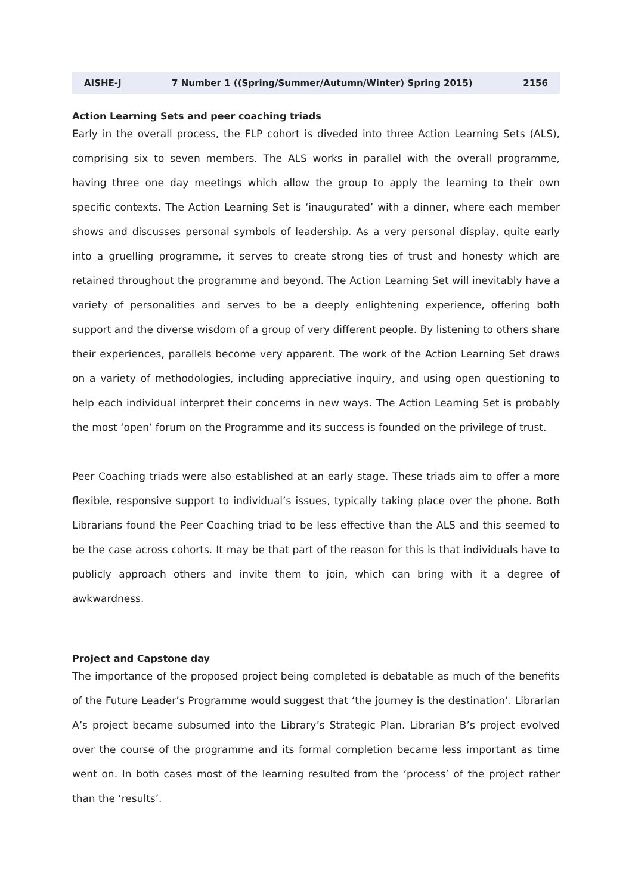AISHE-J 7 Number 1 ((Spring/Summer/Autumn/Winter) Spring 2015) 2156
Action Learning Sets and peer coaching triads
Early in the overall process, the FLP cohort is diveded into three Action Learning Sets (ALS), comprising six to seven members. The ALS works in parallel with the overall programme, having three one day meetings which allow the group to apply the learning to their own specific contexts. The Action Learning Set is ‘inaugurated’ with a dinner, where each member shows and discusses personal symbols of leadership. As a very personal display, quite early into a gruelling programme, it serves to create strong ties of trust and honesty which are retained throughout the programme and beyond. The Action Learning Set will inevitably have a variety of personalities and serves to be a deeply enlightening experience, offering both support and the diverse wisdom of a group of very different people. By listening to others share their experiences, parallels become very apparent. The work of the Action Learning Set draws on a variety of methodologies, including appreciative inquiry, and using open questioning to help each individual interpret their concerns in new ways. The Action Learning Set is probably the most ‘open’ forum on the Programme and its success is founded on the privilege of trust.
Peer Coaching triads were also established at an early stage. These triads aim to offer a more flexible, responsive support to individual’s issues, typically taking place over the phone. Both Librarians found the Peer Coaching triad to be less effective than the ALS and this seemed to be the case across cohorts. It may be that part of the reason for this is that individuals have to publicly approach others and invite them to join, which can bring with it a degree of awkwardness.
Project and Capstone day
The importance of the proposed project being completed is debatable as much of the benefits of the Future Leader’s Programme would suggest that ‘the journey is the destination’. Librarian A’s project became subsumed into the Library’s Strategic Plan. Librarian B’s project evolved over the course of the programme and its formal completion became less important as time went on. In both cases most of the learning resulted from the ‘process’ of the project rather than the ‘results’.